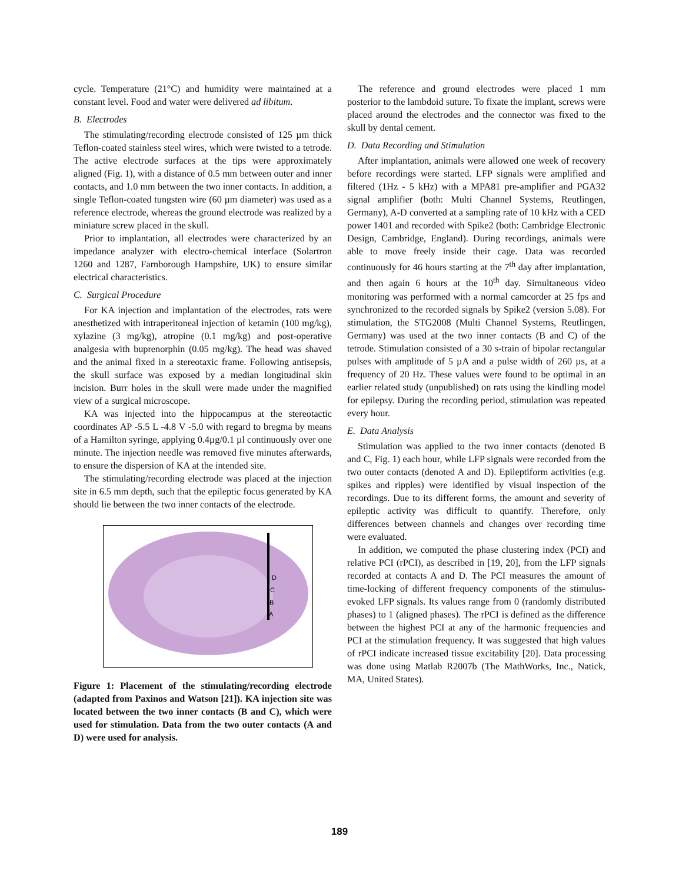cycle. Temperature (21°C) and humidity were maintained at a constant level. Food and water were delivered ad libitum.
B. Electrodes
The stimulating/recording electrode consisted of 125 µm thick Teflon-coated stainless steel wires, which were twisted to a tetrode. The active electrode surfaces at the tips were approximately aligned (Fig. 1), with a distance of 0.5 mm between outer and inner contacts, and 1.0 mm between the two inner contacts. In addition, a single Teflon-coated tungsten wire (60 µm diameter) was used as a reference electrode, whereas the ground electrode was realized by a miniature screw placed in the skull.
Prior to implantation, all electrodes were characterized by an impedance analyzer with electro-chemical interface (Solartron 1260 and 1287, Farnborough Hampshire, UK) to ensure similar electrical characteristics.
C. Surgical Procedure
For KA injection and implantation of the electrodes, rats were anesthetized with intraperitoneal injection of ketamin (100 mg/kg), xylazine (3 mg/kg), atropine (0.1 mg/kg) and post-operative analgesia with buprenorphin (0.05 mg/kg). The head was shaved and the animal fixed in a stereotaxic frame. Following antisepsis, the skull surface was exposed by a median longitudinal skin incision. Burr holes in the skull were made under the magnified view of a surgical microscope.
KA was injected into the hippocampus at the stereotactic coordinates AP -5.5 L -4.8 V -5.0 with regard to bregma by means of a Hamilton syringe, applying 0.4µg/0.1 µl continuously over one minute. The injection needle was removed five minutes afterwards, to ensure the dispersion of KA at the intended site.
The stimulating/recording electrode was placed at the injection site in 6.5 mm depth, such that the epileptic focus generated by KA should lie between the two inner contacts of the electrode.
D
C
B
A
Figure 1: Placement of the stimulating/recording electrode (adapted from Paxinos and Watson [21]). KA injection site was located between the two inner contacts (B and C), which were used for stimulation. Data from the two outer contacts (A and D) were used for analysis.
The reference and ground electrodes were placed 1 mm posterior to the lambdoid suture. To fixate the implant, screws were placed around the electrodes and the connector was fixed to the skull by dental cement.
D. Data Recording and Stimulation
After implantation, animals were allowed one week of recovery before recordings were started. LFP signals were amplified and filtered (1Hz - 5 kHz) with a MPA81 pre-amplifier and PGA32 signal amplifier (both: Multi Channel Systems, Reutlingen, Germany), A-D converted at a sampling rate of 10 kHz with a CED power 1401 and recorded with Spike2 (both: Cambridge Electronic Design, Cambridge, England). During recordings, animals were able to move freely inside their cage. Data was recorded continuously for 46 hours starting at the 7<sup>th</sup> day after implantation, and then again 6 hours at the 10<sup>th</sup> day. Simultaneous video monitoring was performed with a normal camcorder at 25 fps and synchronized to the recorded signals by Spike2 (version 5.08). For stimulation, the STG2008 (Multi Channel Systems, Reutlingen, Germany) was used at the two inner contacts (B and C) of the tetrode. Stimulation consisted of a 30 s-train of bipolar rectangular pulses with amplitude of 5 µA and a pulse width of 260 µs, at a frequency of 20 Hz. These values were found to be optimal in an earlier related study (unpublished) on rats using the kindling model for epilepsy. During the recording period, stimulation was repeated every hour.
E. Data Analysis
Stimulation was applied to the two inner contacts (denoted B and C, Fig. 1) each hour, while LFP signals were recorded from the two outer contacts (denoted A and D). Epileptiform activities (e.g. spikes and ripples) were identified by visual inspection of the recordings. Due to its different forms, the amount and severity of epileptic activity was difficult to quantify. Therefore, only differences between channels and changes over recording time were evaluated.
In addition, we computed the phase clustering index (PCI) and relative PCI (rPCI), as described in [19, 20], from the LFP signals recorded at contacts A and D. The PCI measures the amount of time-locking of different frequency components of the stimulus-evoked LFP signals. Its values range from 0 (randomly distributed phases) to 1 (aligned phases). The rPCI is defined as the difference between the highest PCI at any of the harmonic frequencies and PCI at the stimulation frequency. It was suggested that high values of rPCI indicate increased tissue excitability [20]. Data processing was done using Matlab R2007b (The MathWorks, Inc., Natick, MA, United States).
189